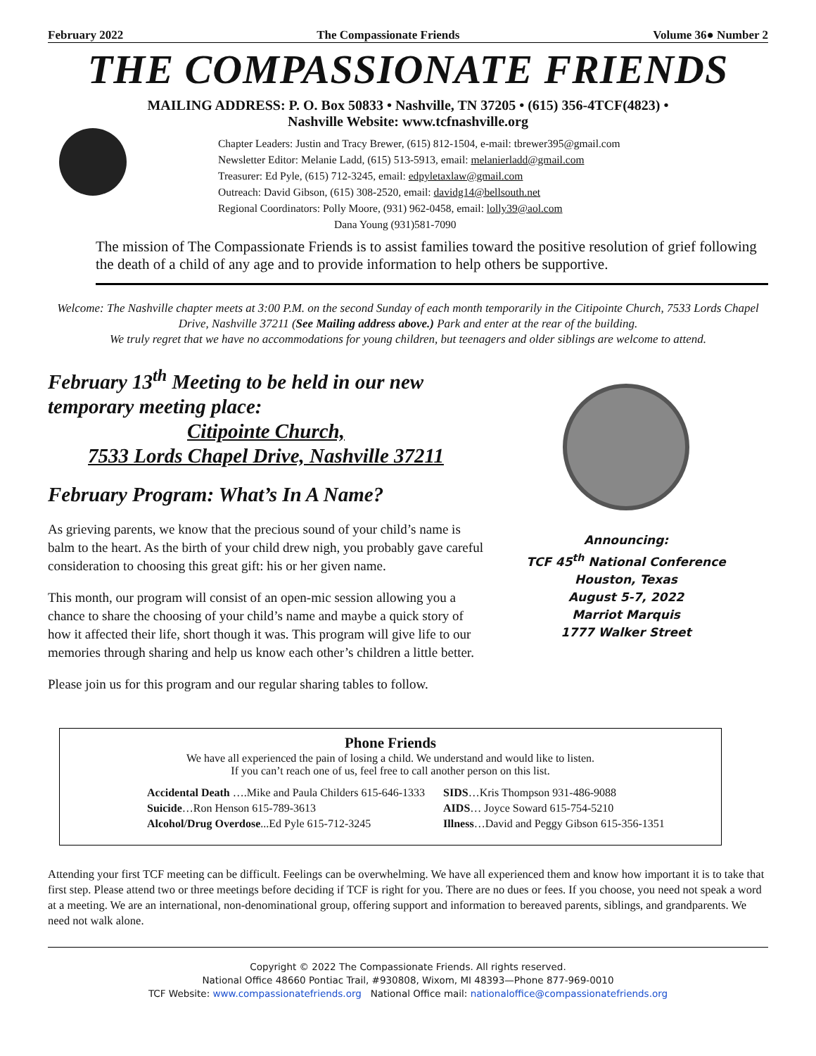February 2022 The Compassionate Friends Volume 36● Number 2
THE COMPASSIONATE FRIENDS
MAILING ADDRESS: P. O. Box 50833 • Nashville, TN 37205 • (615) 356-4TCF(4823) •
Nashville Website: www.tcfnashville.org
Chapter Leaders: Justin and Tracy Brewer, (615) 812-1504, e-mail: tbrewer395@gmail.com
Newsletter Editor: Melanie Ladd, (615) 513-5913, email: melanierladd@gmail.com
Treasurer: Ed Pyle, (615) 712-3245, email: edpyletaxlaw@gmail.com
Outreach: David Gibson, (615) 308-2520, email: davidg14@bellsouth.net
Regional Coordinators: Polly Moore, (931) 962-0458, email: lolly39@aol.com
Dana Young (931)581-7090
The mission of The Compassionate Friends is to assist families toward the positive resolution of grief following the death of a child of any age and to provide information to help others be supportive.
Welcome: The Nashville chapter meets at 3:00 P.M. on the second Sunday of each month temporarily in the Citipointe Church, 7533 Lords Chapel Drive, Nashville 37211 (See Mailing address above.) Park and enter at the rear of the building.
We truly regret that we have no accommodations for young children, but teenagers and older siblings are welcome to attend.
February 13<sup>th</sup> Meeting to be held in our new temporary meeting place:
Citipointe Church,
7533 Lords Chapel Drive, Nashville 37211
February Program: What’s In A Name?
As grieving parents, we know that the precious sound of your child’s name is balm to the heart. As the birth of your child drew nigh, you probably gave careful consideration to choosing this great gift: his or her given name.
This month, our program will consist of an open-mic session allowing you a chance to share the choosing of your child’s name and maybe a quick story of how it affected their life, short though it was. This program will give life to our memories through sharing and help us know each other’s children a little better.
Please join us for this program and our regular sharing tables to follow.
Announcing:
TCF 45<sup>th</sup> National Conference
Houston, Texas
August 5-7, 2022
Marriot Marquis
1777 Walker Street
Phone Friends
We have all experienced the pain of losing a child. We understand and would like to listen.
If you can’t reach one of us, feel free to call another person on this list.
| Accidental Death ….Mike and Paula Childers 615-646-1333 | SIDS …Kris Thompson 931-486-9088 |
| Suicide …Ron Henson 615-789-3613 | AIDS … Joyce Soward 615-754-5210 |
| Alcohol/Drug Overdose ...Ed Pyle 615-712-3245 | Illness …David and Peggy Gibson 615-356-1351 |
Attending your first TCF meeting can be difficult. Feelings can be overwhelming. We have all experienced them and know how important it is to take that first step. Please attend two or three meetings before deciding if TCF is right for you. There are no dues or fees. If you choose, you need not speak a word at a meeting. We are an international, non-denominational group, offering support and information to bereaved parents, siblings, and grandparents. We need not walk alone.
Copyright © 2022 The Compassionate Friends. All rights reserved.
National Office 48660 Pontiac Trail, #930808, Wixom, MI 48393—Phone 877-969-0010
TCF Website: www.compassionatefriends.org National Office mail: nationaloffice@compassionatefriends.org